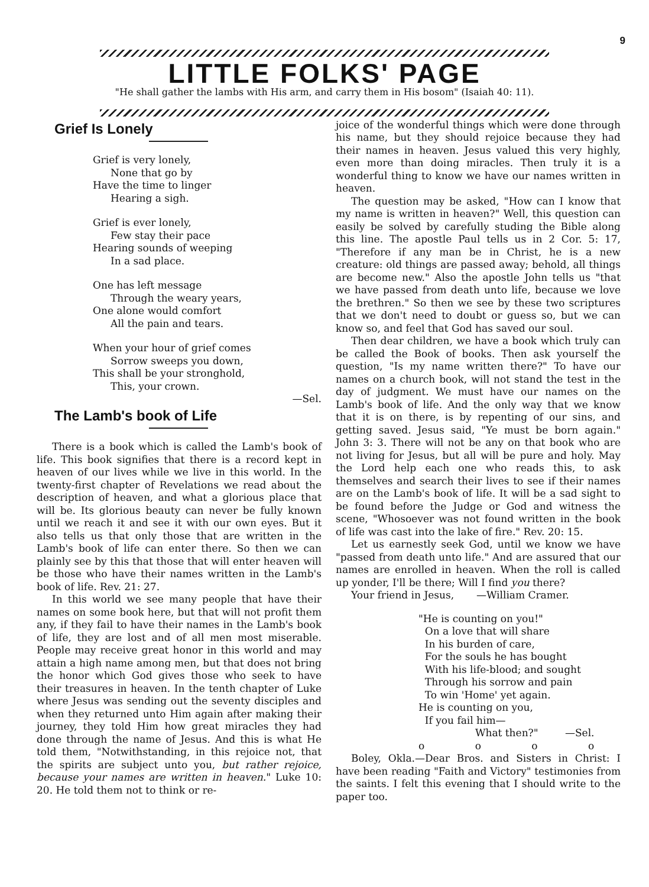9
LITTLE FOLKS' PAGE
"He shall gather the lambs with His arm, and carry them in His bosom" (Isaiah 40: 11).
Grief Is Lonely
Grief is very lonely,
None that go by
Have the time to linger
Hearing a sigh.
Grief is ever lonely,
Few stay their pace
Hearing sounds of weeping
In a sad place.
One has left message
Through the weary years,
One alone would comfort
All the pain and tears.
When your hour of grief comes
Sorrow sweeps you down,
This shall be your stronghold,
This, your crown.
—Sel.
The Lamb's book of Life
There is a book which is called the Lamb's book of life. This book signifies that there is a record kept in heaven of our lives while we live in this world. In the twenty-first chapter of Revelations we read about the description of heaven, and what a glorious place that will be. Its glorious beauty can never be fully known until we reach it and see it with our own eyes. But it also tells us that only those that are written in the Lamb's book of life can enter there. So then we can plainly see by this that those that will enter heaven will be those who have their names written in the Lamb's book of life. Rev. 21: 27.
In this world we see many people that have their names on some book here, but that will not profit them any, if they fail to have their names in the Lamb's book of life, they are lost and of all men most miserable. People may receive great honor in this world and may attain a high name among men, but that does not bring the honor which God gives those who seek to have their treasures in heaven. In the tenth chapter of Luke where Jesus was sending out the seventy disciples and when they returned unto Him again after making their journey, they told Him how great miracles they had done through the name of Jesus. And this is what He told them, "Notwithstanding, in this rejoice not, that the spirits are subject unto you, but rather rejoice, because your names are written in heaven." Luke 10: 20. He told them not to think or re-
joice of the wonderful things which were done through his name, but they should rejoice because they had their names in heaven. Jesus valued this very highly, even more than doing miracles. Then truly it is a wonderful thing to know we have our names written in heaven.
The question may be asked, "How can I know that my name is written in heaven?" Well, this question can easily be solved by carefully studing the Bible along this line. The apostle Paul tells us in 2 Cor. 5: 17, "Therefore if any man be in Christ, he is a new creature: old things are passed away; behold, all things are become new." Also the apostle John tells us "that we have passed from death unto life, because we love the brethren." So then we see by these two scriptures that we don't need to doubt or guess so, but we can know so, and feel that God has saved our soul.
Then dear children, we have a book which truly can be called the Book of books. Then ask yourself the question, "Is my name written there?" To have our names on a church book, will not stand the test in the day of judgment. We must have our names on the Lamb's book of life. And the only way that we know that it is on there, is by repenting of our sins, and getting saved. Jesus said, "Ye must be born again." John 3: 3. There will not be any on that book who are not living for Jesus, but all will be pure and holy. May the Lord help each one who reads this, to ask themselves and search their lives to see if their names are on the Lamb's book of life. It will be a sad sight to be found before the Judge or God and witness the scene, "Whosoever was not found written in the book of life was cast into the lake of fire." Rev. 20: 15.
Let us earnestly seek God, until we know we have "passed from death unto life." And are assured that our names are enrolled in heaven. When the roll is called up yonder, I'll be there; Will I find you there?
Your friend in Jesus, —William Cramer.
"He is counting on you!"
On a love that will share
In his burden of care,
For the souls he has bought
With his life-blood; and sought
Through his sorrow and pain
To win 'Home' yet again.
He is counting on you,
If you fail him—
What then?" —Sel.
o o o o
Boley, Okla.—Dear Bros. and Sisters in Christ: I have been reading "Faith and Victory" testimonies from the saints. I felt this evening that I should write to the paper too.